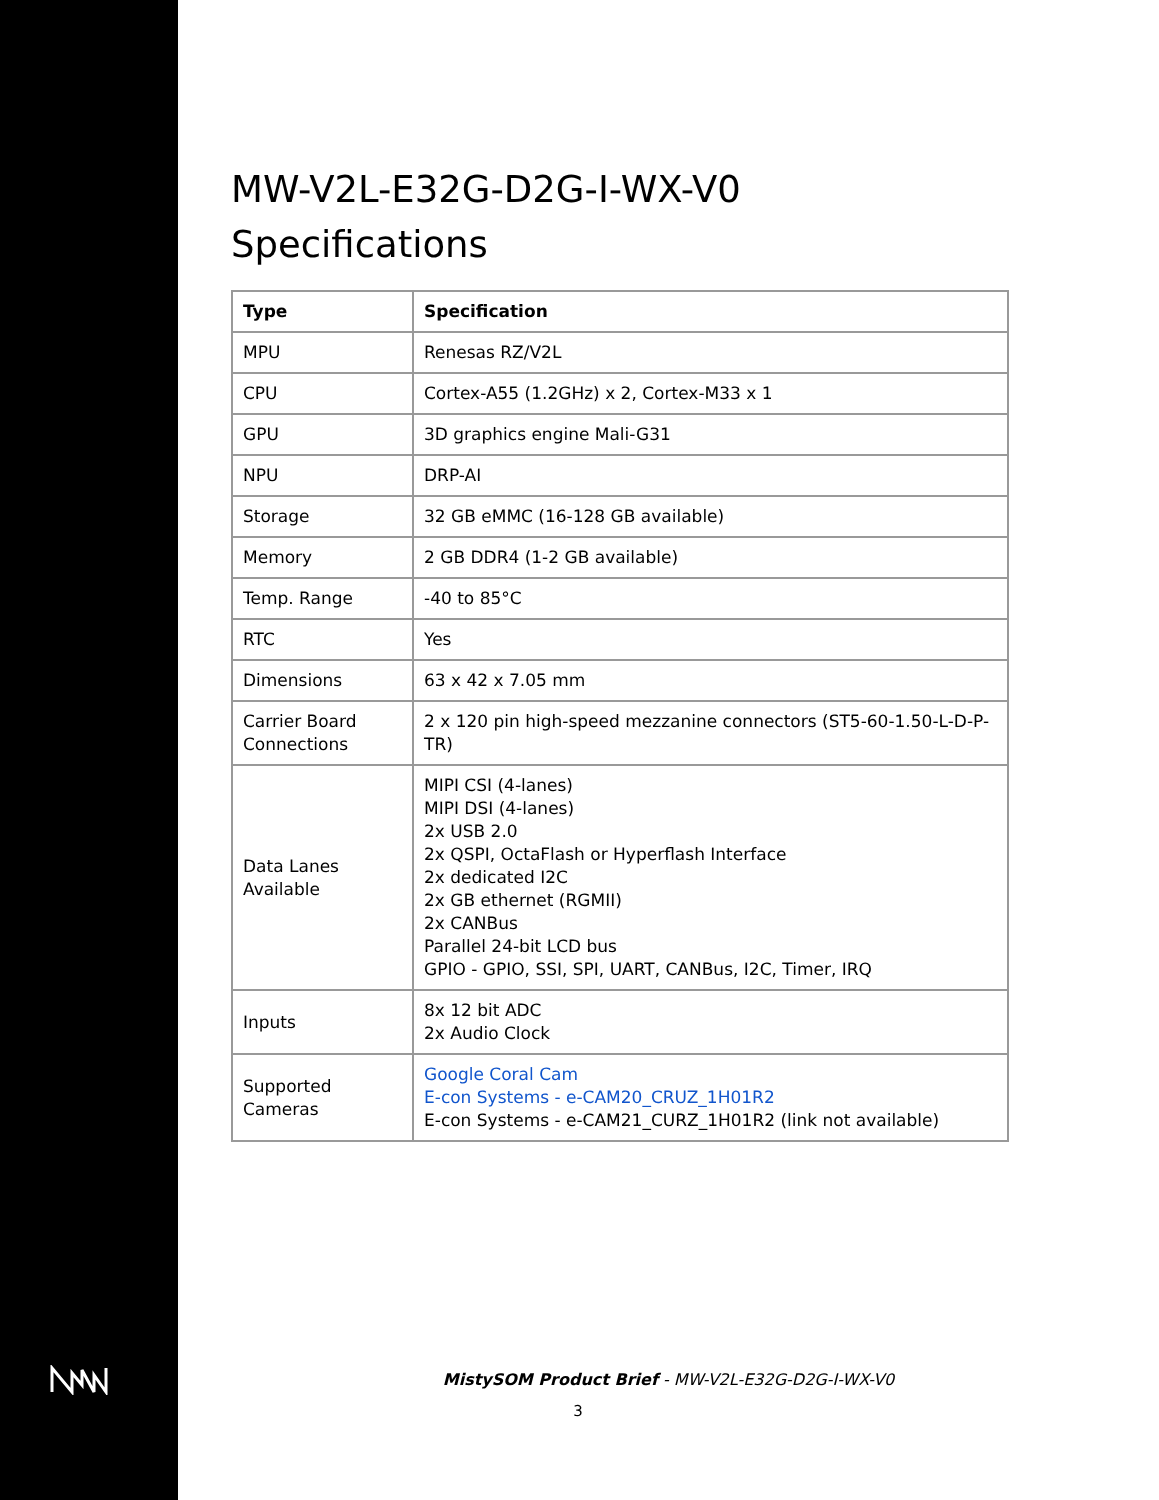MW-V2L-E32G-D2G-I-WX-V0
Specifications
| Type | Specification |
| --- | --- |
| MPU | Renesas RZ/V2L |
| CPU | Cortex-A55 (1.2GHz) x 2, Cortex-M33 x 1 |
| GPU | 3D graphics engine Mali-G31 |
| NPU | DRP-AI |
| Storage | 32 GB eMMC (16-128 GB available) |
| Memory | 2 GB DDR4 (1-2 GB available) |
| Temp. Range | -40 to 85°C |
| RTC | Yes |
| Dimensions | 63 x 42 x 7.05 mm |
| Carrier Board Connections | 2 x 120 pin high-speed mezzanine connectors (ST5-60-1.50-L-D-P-TR) |
| Data Lanes Available | MIPI CSI (4-lanes) MIPI DSI (4-lanes) 2x USB 2.0 2x QSPI, OctaFlash or Hyperflash Interface 2x dedicated I2C 2x GB ethernet (RGMII) 2x CANBus Parallel 24-bit LCD bus GPIO - GPIO, SSI, SPI, UART, CANBus, I2C, Timer, IRQ |
| Inputs | 8x 12 bit ADC 2x Audio Clock |
| Supported Cameras | Google Coral Cam E-con Systems - e-CAM20_CRUZ_1H01R2 E-con Systems - e-CAM21_CURZ_1H01R2 (link not available) |
MistySOM Product Brief - MW-V2L-E32G-D2G-I-WX-V0
3